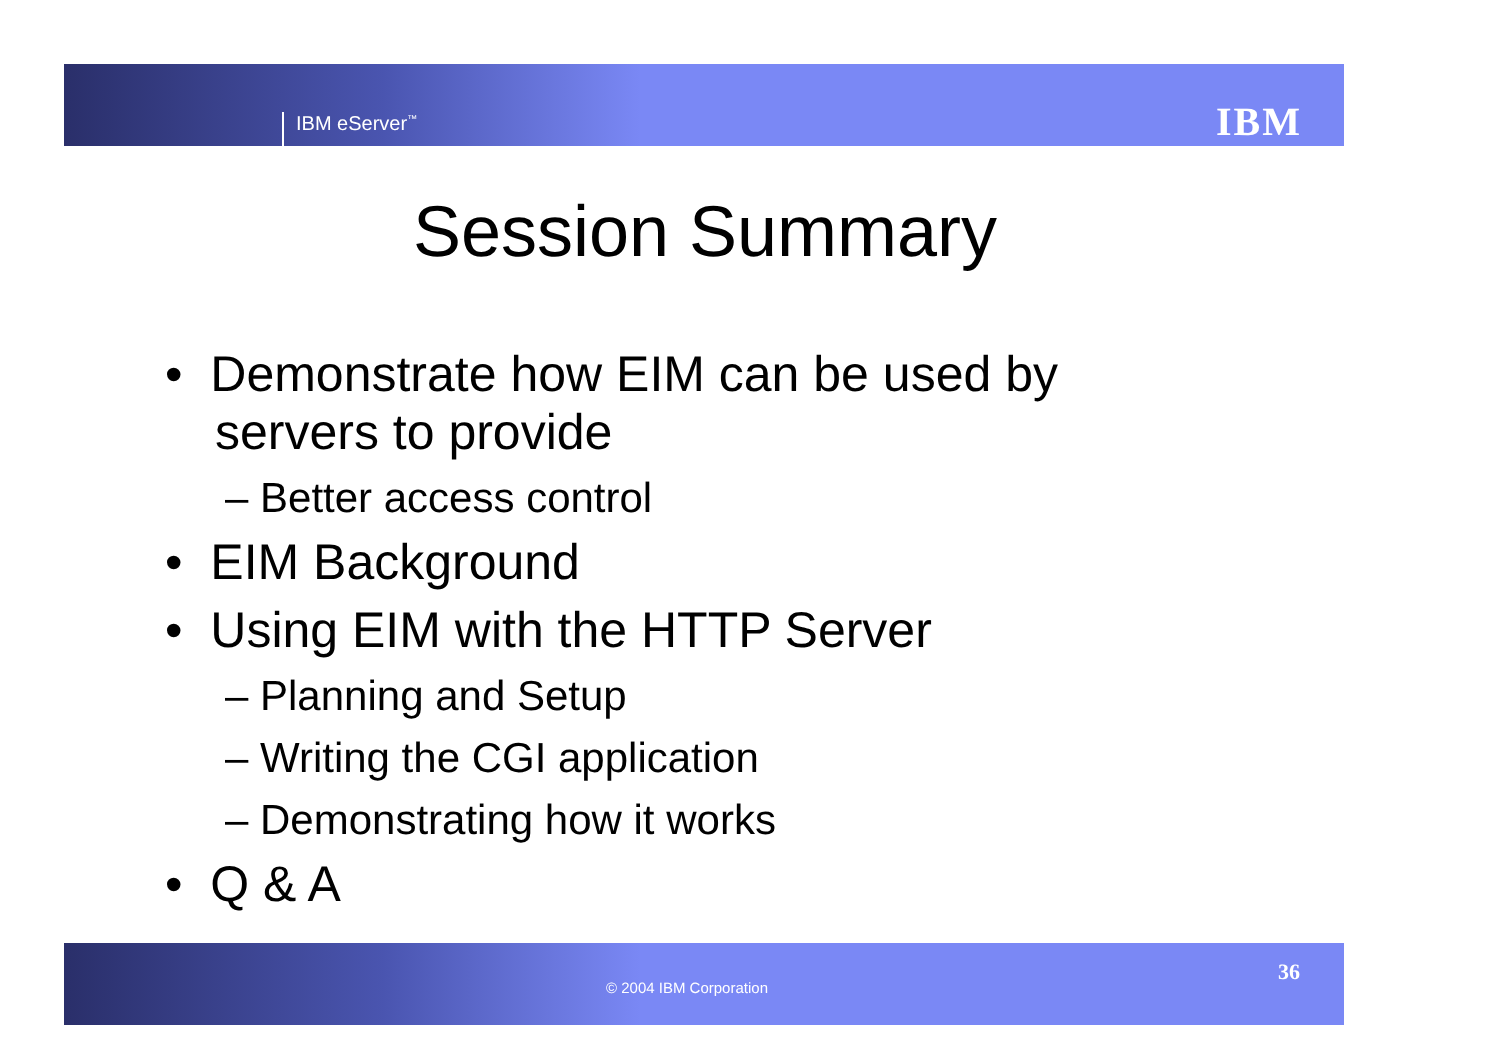IBM eServer<sup>™</sup> IBM
Session Summary
• Demonstrate how EIM can be used by servers to provide
– Better access control
• EIM Background
• Using EIM with the HTTP Server
– Planning and Setup
– Writing the CGI application
– Demonstrating how it works
• Q & A
© 2004 IBM Corporation
36